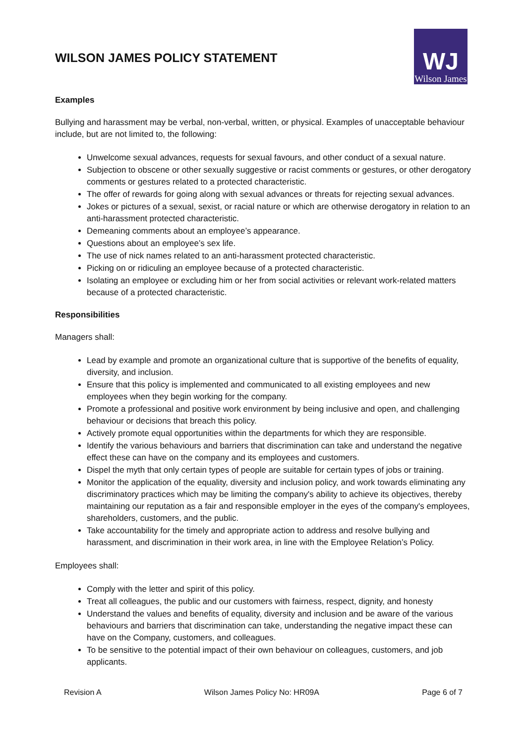WILSON JAMES POLICY STATEMENT
WJ
Wilson James
Examples
Bullying and harassment may be verbal, non-verbal, written, or physical. Examples of unacceptable behaviour include, but are not limited to, the following:
Unwelcome sexual advances, requests for sexual favours, and other conduct of a sexual nature.
Subjection to obscene or other sexually suggestive or racist comments or gestures, or other derogatory comments or gestures related to a protected characteristic.
The offer of rewards for going along with sexual advances or threats for rejecting sexual advances.
Jokes or pictures of a sexual, sexist, or racial nature or which are otherwise derogatory in relation to an anti-harassment protected characteristic.
Demeaning comments about an employee’s appearance.
Questions about an employee’s sex life.
The use of nick names related to an anti-harassment protected characteristic.
Picking on or ridiculing an employee because of a protected characteristic.
Isolating an employee or excluding him or her from social activities or relevant work-related matters because of a protected characteristic.
Responsibilities
Managers shall:
Lead by example and promote an organizational culture that is supportive of the benefits of equality, diversity, and inclusion.
Ensure that this policy is implemented and communicated to all existing employees and new employees when they begin working for the company.
Promote a professional and positive work environment by being inclusive and open, and challenging behaviour or decisions that breach this policy.
Actively promote equal opportunities within the departments for which they are responsible.
Identify the various behaviours and barriers that discrimination can take and understand the negative effect these can have on the company and its employees and customers.
Dispel the myth that only certain types of people are suitable for certain types of jobs or training.
Monitor the application of the equality, diversity and inclusion policy, and work towards eliminating any discriminatory practices which may be limiting the company's ability to achieve its objectives, thereby maintaining our reputation as a fair and responsible employer in the eyes of the company's employees, shareholders, customers, and the public.
Take accountability for the timely and appropriate action to address and resolve bullying and harassment, and discrimination in their work area, in line with the Employee Relation’s Policy.
Employees shall:
Comply with the letter and spirit of this policy.
Treat all colleagues, the public and our customers with fairness, respect, dignity, and honesty
Understand the values and benefits of equality, diversity and inclusion and be aware of the various behaviours and barriers that discrimination can take, understanding the negative impact these can have on the Company, customers, and colleagues.
To be sensitive to the potential impact of their own behaviour on colleagues, customers, and job applicants.
Revision A Wilson James Policy No: HR09A Page 6 of 7